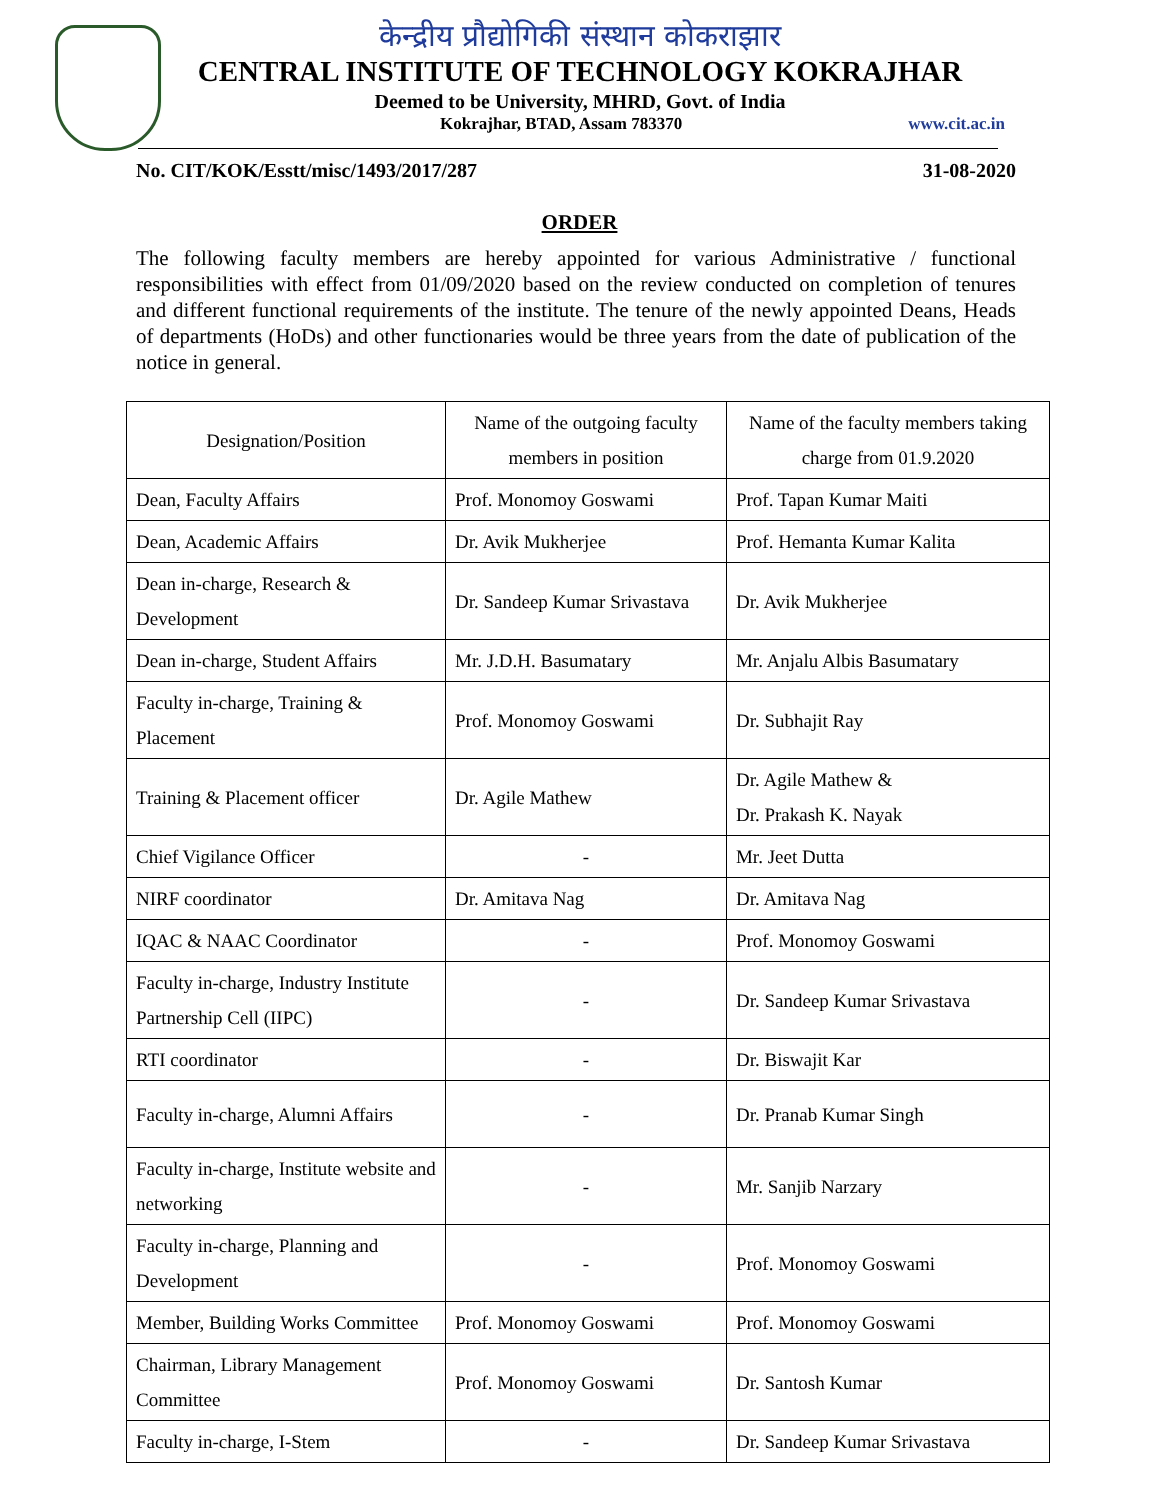केन्द्रीय प्रौद्योगिकी संस्थान कोकराझार
CENTRAL INSTITUTE OF TECHNOLOGY KOKRAJHAR
Deemed to be University, MHRD, Govt. of India
Kokrajhar, BTAD, Assam 783370 www.cit.ac.in
No. CIT/KOK/Esstt/misc/1493/2017/287 31-08-2020
ORDER
The following faculty members are hereby appointed for various Administrative / functional responsibilities with effect from 01/09/2020 based on the review conducted on completion of tenures and different functional requirements of the institute. The tenure of the newly appointed Deans, Heads of departments (HoDs) and other functionaries would be three years from the date of publication of the notice in general.
| Designation/Position | Name of the outgoing faculty members in position | Name of the faculty members taking charge from 01.9.2020 |
| --- | --- | --- |
| Dean, Faculty Affairs | Prof. Monomoy Goswami | Prof. Tapan Kumar Maiti |
| Dean, Academic Affairs | Dr. Avik Mukherjee | Prof. Hemanta Kumar Kalita |
| Dean in-charge, Research & Development | Dr. Sandeep Kumar Srivastava | Dr. Avik Mukherjee |
| Dean in-charge, Student Affairs | Mr. J.D.H. Basumatary | Mr. Anjalu Albis Basumatary |
| Faculty in-charge, Training & Placement | Prof. Monomoy Goswami | Dr. Subhajit Ray |
| Training & Placement officer | Dr. Agile Mathew | Dr. Agile Mathew & Dr. Prakash K. Nayak |
| Chief Vigilance Officer | - | Mr. Jeet Dutta |
| NIRF coordinator | Dr. Amitava Nag | Dr. Amitava Nag |
| IQAC & NAAC Coordinator | - | Prof. Monomoy Goswami |
| Faculty in-charge, Industry Institute Partnership Cell (IIPC) | - | Dr. Sandeep Kumar Srivastava |
| RTI coordinator | - | Dr. Biswajit Kar |
| Faculty in-charge, Alumni Affairs | - | Dr. Pranab Kumar Singh |
| Faculty in-charge, Institute website and networking | - | Mr. Sanjib Narzary |
| Faculty in-charge, Planning and Development | - | Prof. Monomoy Goswami |
| Member, Building Works Committee | Prof. Monomoy Goswami | Prof. Monomoy Goswami |
| Chairman, Library Management Committee | Prof. Monomoy Goswami | Dr. Santosh Kumar |
| Faculty in-charge, I-Stem | - | Dr. Sandeep Kumar Srivastava |